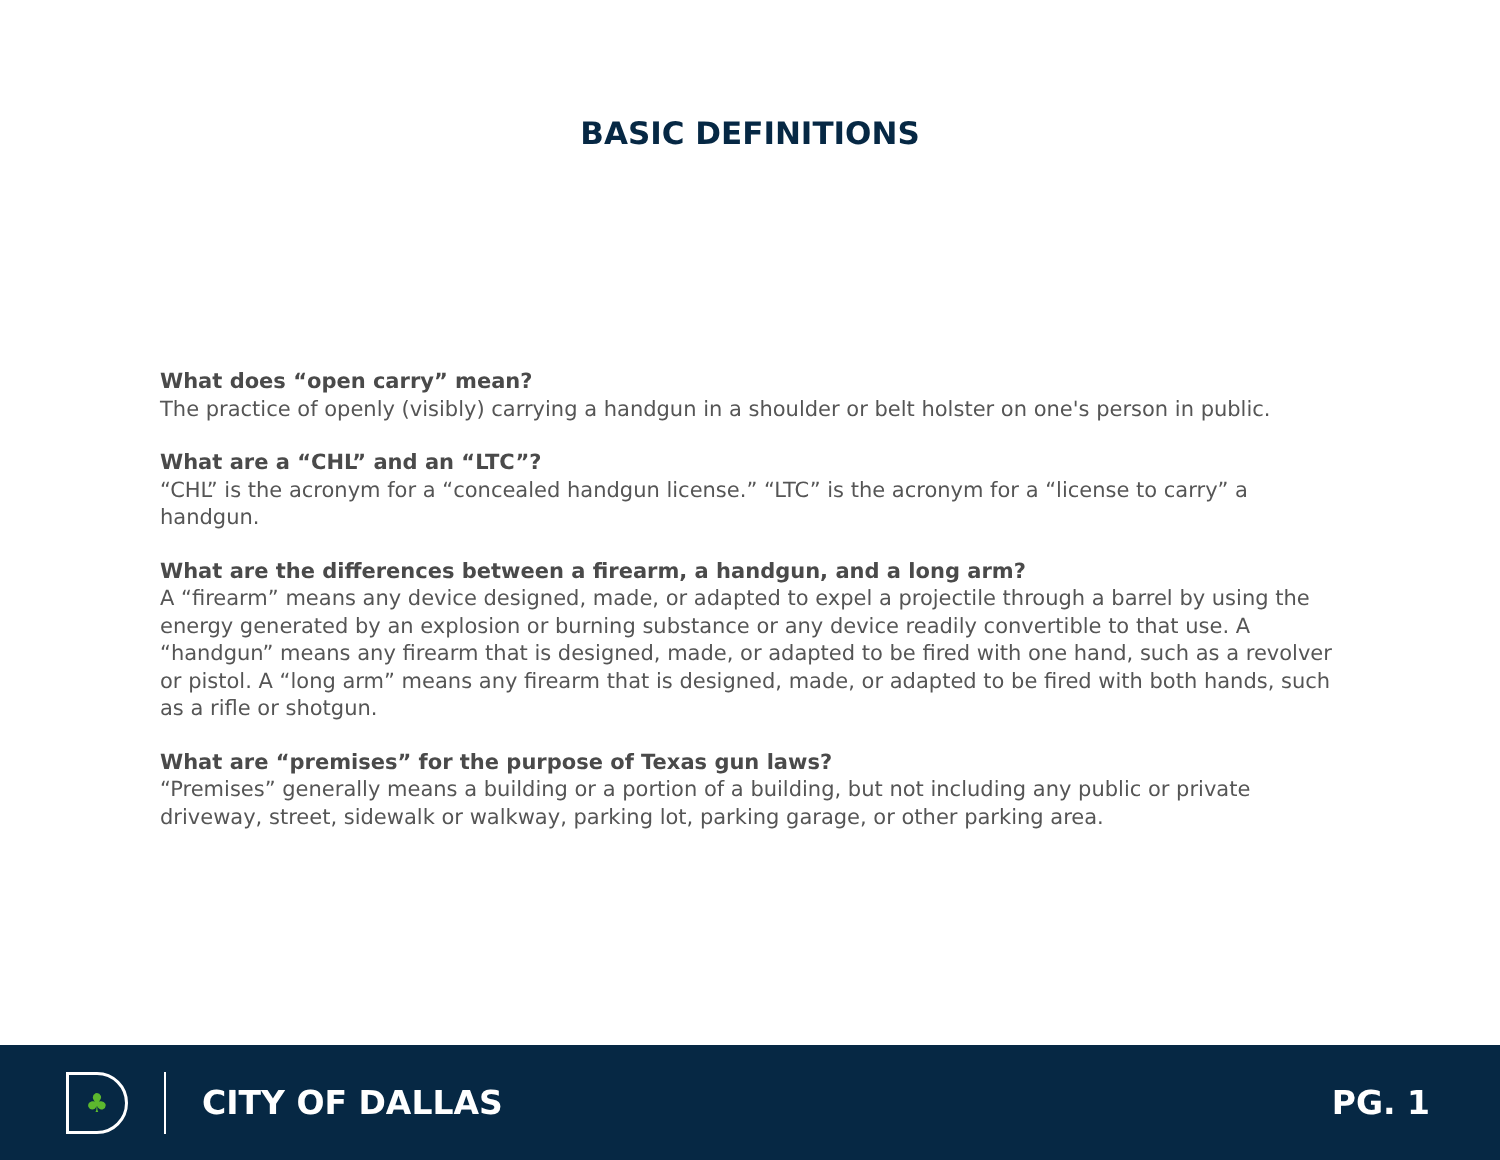BASIC DEFINITIONS
What does “open carry” mean?
The practice of openly (visibly) carrying a handgun in a shoulder or belt holster on one's person in public.
What are a “CHL” and an “LTC”?
“CHL” is the acronym for a “concealed handgun license.” “LTC” is the acronym for a “license to carry” a handgun.
What are the differences between a firearm, a handgun, and a long arm?
A “firearm” means any device designed, made, or adapted to expel a projectile through a barrel by using the energy generated by an explosion or burning substance or any device readily convertible to that use. A “handgun” means any firearm that is designed, made, or adapted to be fired with one hand, such as a revolver or pistol. A “long arm” means any firearm that is designed, made, or adapted to be fired with both hands, such as a rifle or shotgun.
What are “premises” for the purpose of Texas gun laws?
“Premises” generally means a building or a portion of a building, but not including any public or private driveway, street, sidewalk or walkway, parking lot, parking garage, or other parking area.
♣
CITY OF DALLAS PG. 1